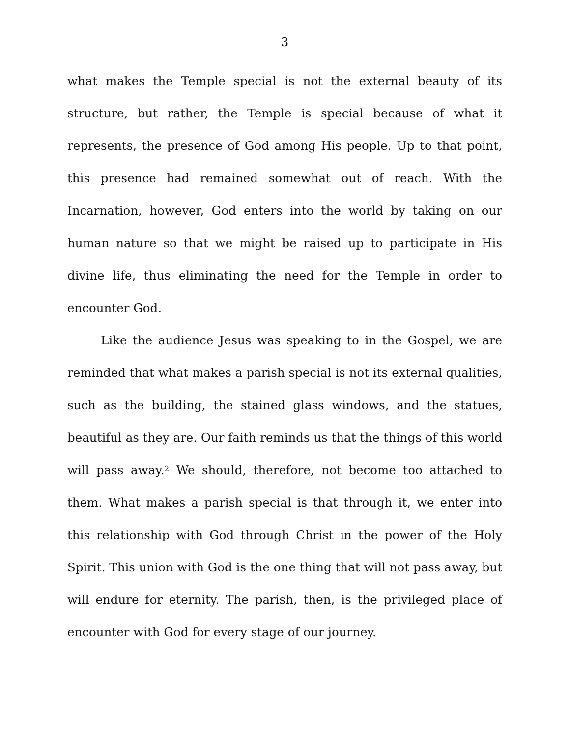3
what makes the Temple special is not the external beauty of its structure, but rather, the Temple is special because of what it represents, the presence of God among His people. Up to that point, this presence had remained somewhat out of reach. With the Incarnation, however, God enters into the world by taking on our human nature so that we might be raised up to participate in His divine life, thus eliminating the need for the Temple in order to encounter God.
Like the audience Jesus was speaking to in the Gospel, we are reminded that what makes a parish special is not its external qualities, such as the building, the stained glass windows, and the statues, beautiful as they are. Our faith reminds us that the things of this world will pass away.<sup>2</sup> We should, therefore, not become too attached to them. What makes a parish special is that through it, we enter into this relationship with God through Christ in the power of the Holy Spirit. This union with God is the one thing that will not pass away, but will endure for eternity. The parish, then, is the privileged place of encounter with God for every stage of our journey.